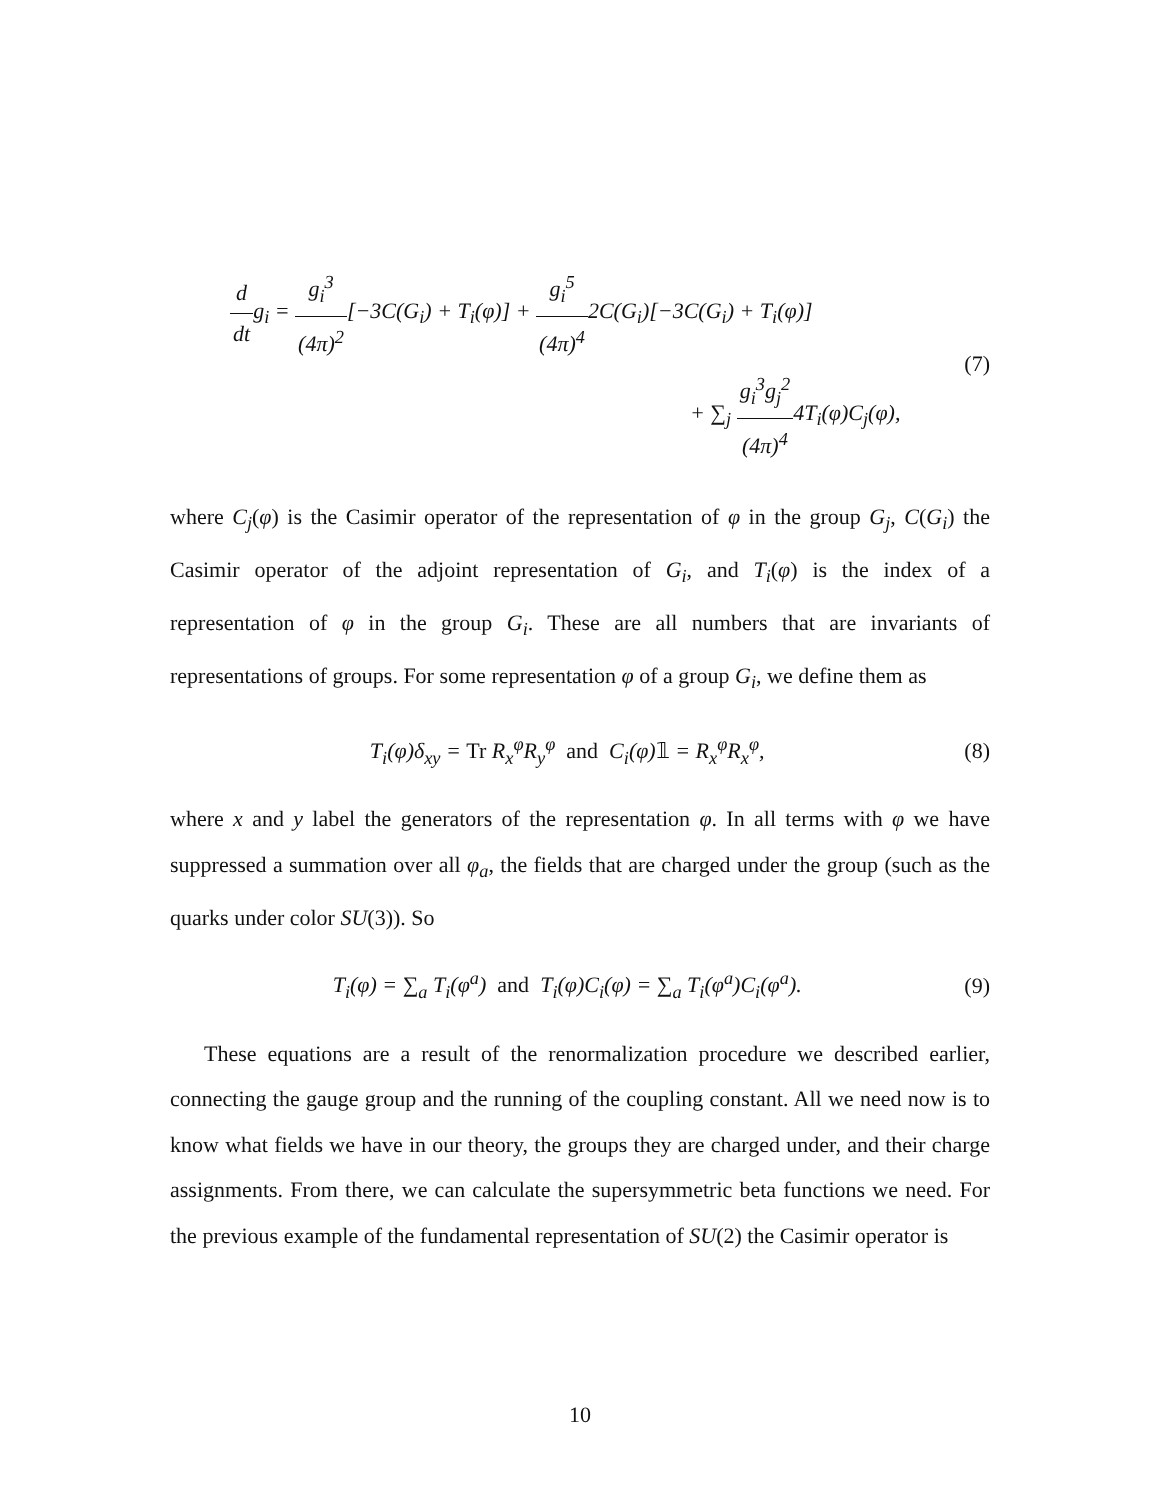d dtg<sub>i</sub> = g<sub>i</sub><sup>3</sup> (4π)<sup>2</sup>[−3C(G<sub>i</sub>) + T<sub>i</sub>(φ)] + g<sub>i</sub><sup>5</sup> (4π)<sup>4</sup>2C(G<sub>i</sub>)[−3C(G<sub>i</sub>) + T<sub>i</sub>(φ)]
+ ∑<sub>j</sub> g<sub>i</sub><sup>3</sup>g<sub>j</sub><sup>2</sup> (4π)<sup>4</sup>4T<sub>i</sub>(φ)C<sub>j</sub>(φ),
(7)
where C<sub>j</sub>(φ) is the Casimir operator of the representation of φ in the group G<sub>j</sub>, C(G<sub>i</sub>) the Casimir operator of the adjoint representation of G<sub>i</sub>, and T<sub>i</sub>(φ) is the index of a representation of φ in the group G<sub>i</sub>. These are all numbers that are invariants of representations of groups. For some representation φ of a group G<sub>i</sub>, we define them as
T<sub>i</sub>(φ)δ<sub>xy</sub> = Tr R<sub>x</sub><sup>φ</sup>R<sub>y</sub><sup>φ</sup> and C<sub>i</sub>(φ)𝟙 = R<sub>x</sub><sup>φ</sup>R<sub>x</sub><sup>φ</sup>,
(8)
where x and y label the generators of the representation φ. In all terms with φ we have suppressed a summation over all φ<sub>a</sub>, the fields that are charged under the group (such as the quarks under color SU(3)). So
T<sub>i</sub>(φ) = ∑<sub>a</sub> T<sub>i</sub>(φ<sup>a</sup>) and T<sub>i</sub>(φ)C<sub>i</sub>(φ) = ∑<sub>a</sub> T<sub>i</sub>(φ<sup>a</sup>)C<sub>i</sub>(φ<sup>a</sup>).
(9)
These equations are a result of the renormalization procedure we described earlier, connecting the gauge group and the running of the coupling constant. All we need now is to know what fields we have in our theory, the groups they are charged under, and their charge assignments. From there, we can calculate the supersymmetric beta functions we need. For the previous example of the fundamental representation of SU(2) the Casimir operator is
10